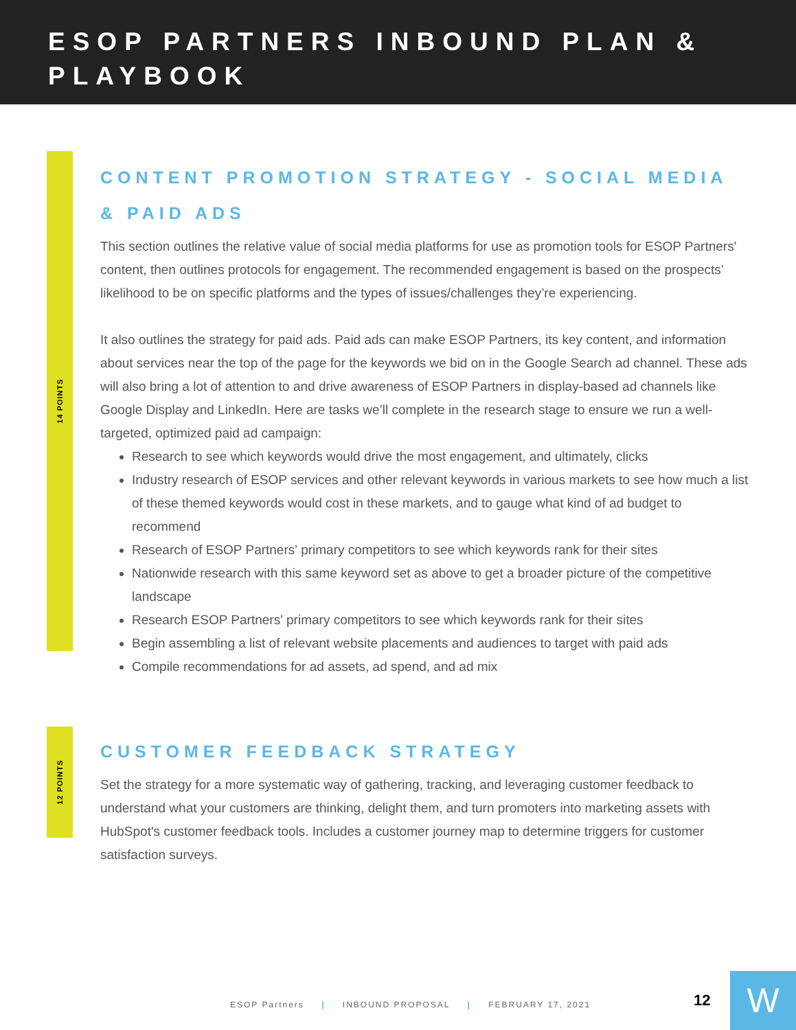ESOP PARTNERS INBOUND PLAN & PLAYBOOK
14 POINTS
CONTENT PROMOTION STRATEGY - SOCIAL MEDIA & PAID ADS
This section outlines the relative value of social media platforms for use as promotion tools for ESOP Partners' content, then outlines protocols for engagement. The recommended engagement is based on the prospects’ likelihood to be on specific platforms and the types of issues/challenges they’re experiencing.
It also outlines the strategy for paid ads. Paid ads can make ESOP Partners, its key content, and information about services near the top of the page for the keywords we bid on in the Google Search ad channel. These ads will also bring a lot of attention to and drive awareness of ESOP Partners in display-based ad channels like Google Display and LinkedIn. Here are tasks we’ll complete in the research stage to ensure we run a well-targeted, optimized paid ad campaign:
Research to see which keywords would drive the most engagement, and ultimately, clicks
Industry research of ESOP services and other relevant keywords in various markets to see how much a list of these themed keywords would cost in these markets, and to gauge what kind of ad budget to recommend
Research of ESOP Partners' primary competitors to see which keywords rank for their sites
Nationwide research with this same keyword set as above to get a broader picture of the competitive landscape
Research ESOP Partners' primary competitors to see which keywords rank for their sites
Begin assembling a list of relevant website placements and audiences to target with paid ads
Compile recommendations for ad assets, ad spend, and ad mix
12 POINTS
CUSTOMER FEEDBACK STRATEGY
Set the strategy for a more systematic way of gathering, tracking, and leveraging customer feedback to understand what your customers are thinking, delight them, and turn promoters into marketing assets with HubSpot's customer feedback tools. Includes a customer journey map to determine triggers for customer satisfaction surveys.
ESOP Partners | INBOUND PROPOSAL | FEBRUARY 17, 2021
12 W